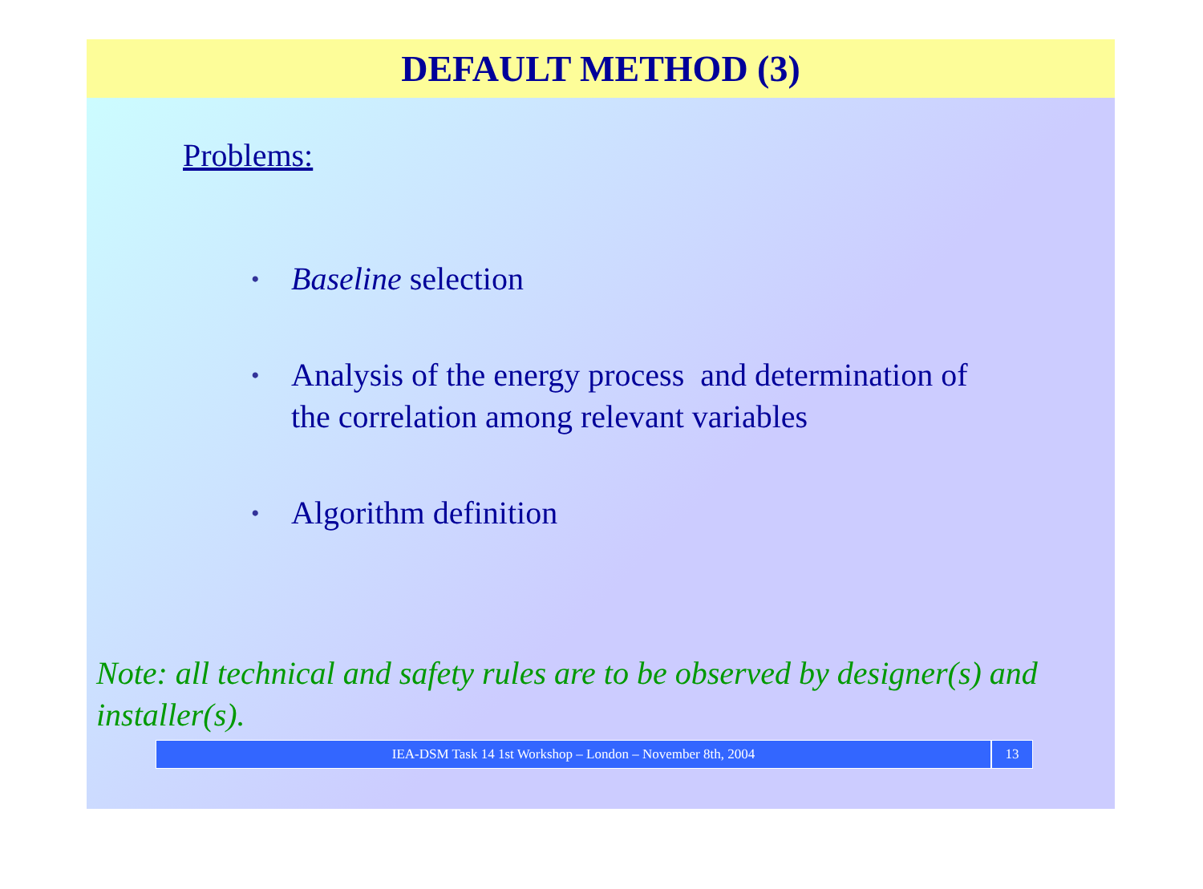DEFAULT METHOD (3)
Problems:
• Baseline selection
• Analysis of the energy process and determination of
the correlation among relevant variables
• Algorithm definition
Note: all technical and safety rules are to be observed by designer(s) and installer(s).
IEA-DSM Task 14 1st Workshop – London – November 8th, 2004 13